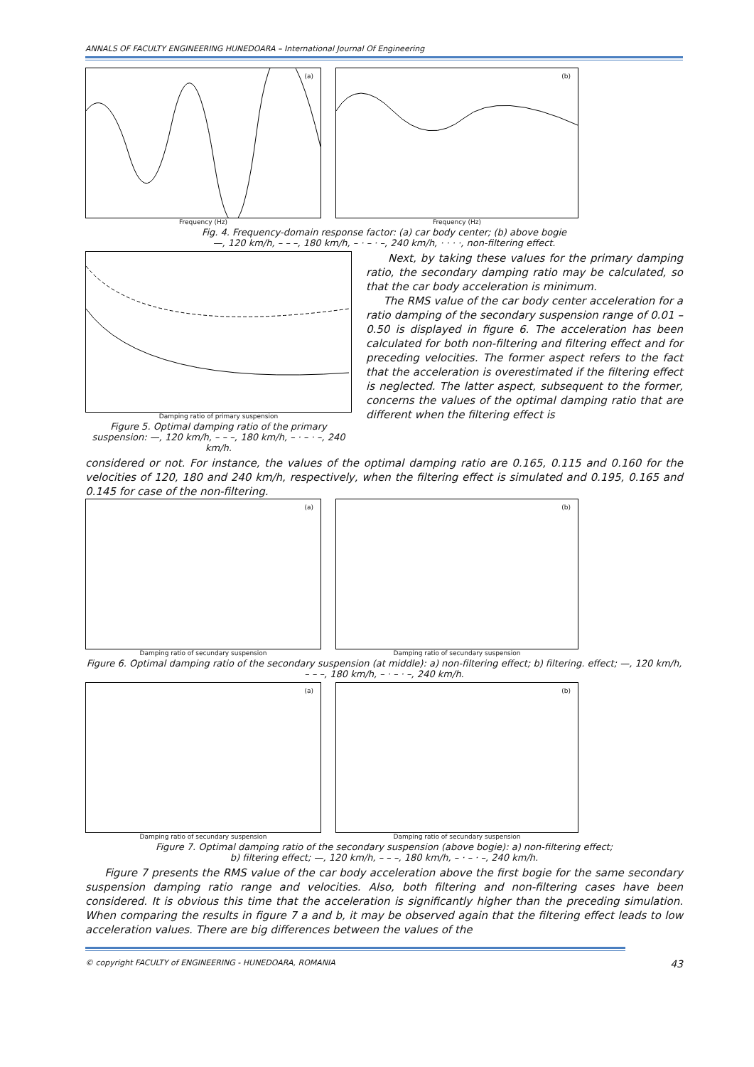ANNALS OF FACULTY ENGINEERING HUNEDOARA – International Journal Of Engineering
(a)
Frequency (Hz)
(b)
Frequency (Hz)
Fig. 4. Frequency-domain response factor: (a) car body center; (b) above bogie
—, 120 km/h, – – –, 180 km/h, – · – · –, 240 km/h, · · · ·, non-filtering effect.
Damping ratio of primary suspension
Figure 5. Optimal damping ratio of the primary suspension: —, 120 km/h, – – –, 180 km/h, – · – · –, 240 km/h.
Next, by taking these values for the primary damping ratio, the secondary damping ratio may be calculated, so that the car body acceleration is minimum.
The RMS value of the car body center acceleration for a ratio damping of the secondary suspension range of 0.01 – 0.50 is displayed in figure 6. The acceleration has been calculated for both non-filtering and filtering effect and for preceding velocities. The former aspect refers to the fact that the acceleration is overestimated if the filtering effect is neglected. The latter aspect, subsequent to the former, concerns the values of the optimal damping ratio that are different when the filtering effect is
considered or not. For instance, the values of the optimal damping ratio are 0.165, 0.115 and 0.160 for the velocities of 120, 180 and 240 km/h, respectively, when the filtering effect is simulated and 0.195, 0.165 and 0.145 for case of the non-filtering.
(a)
Damping ratio of secundary suspension
(b)
Damping ratio of secundary suspension
Figure 6. Optimal damping ratio of the secondary suspension (at middle): a) non-filtering effect; b) filtering. effect; —, 120 km/h, – – –, 180 km/h, – · – · –, 240 km/h.
(a)
Damping ratio of secundary suspension
(b)
Damping ratio of secundary suspension
Figure 7. Optimal damping ratio of the secondary suspension (above bogie): a) non-filtering effect;
b) filtering effect; —, 120 km/h, – – –, 180 km/h, – · – · –, 240 km/h.
Figure 7 presents the RMS value of the car body acceleration above the first bogie for the same secondary suspension damping ratio range and velocities. Also, both filtering and non-filtering cases have been considered. It is obvious this time that the acceleration is significantly higher than the preceding simulation. When comparing the results in figure 7 a and b, it may be observed again that the filtering effect leads to low acceleration values. There are big differences between the values of the
© copyright FACULTY of ENGINEERING - HUNEDOARA, ROMANIA 43